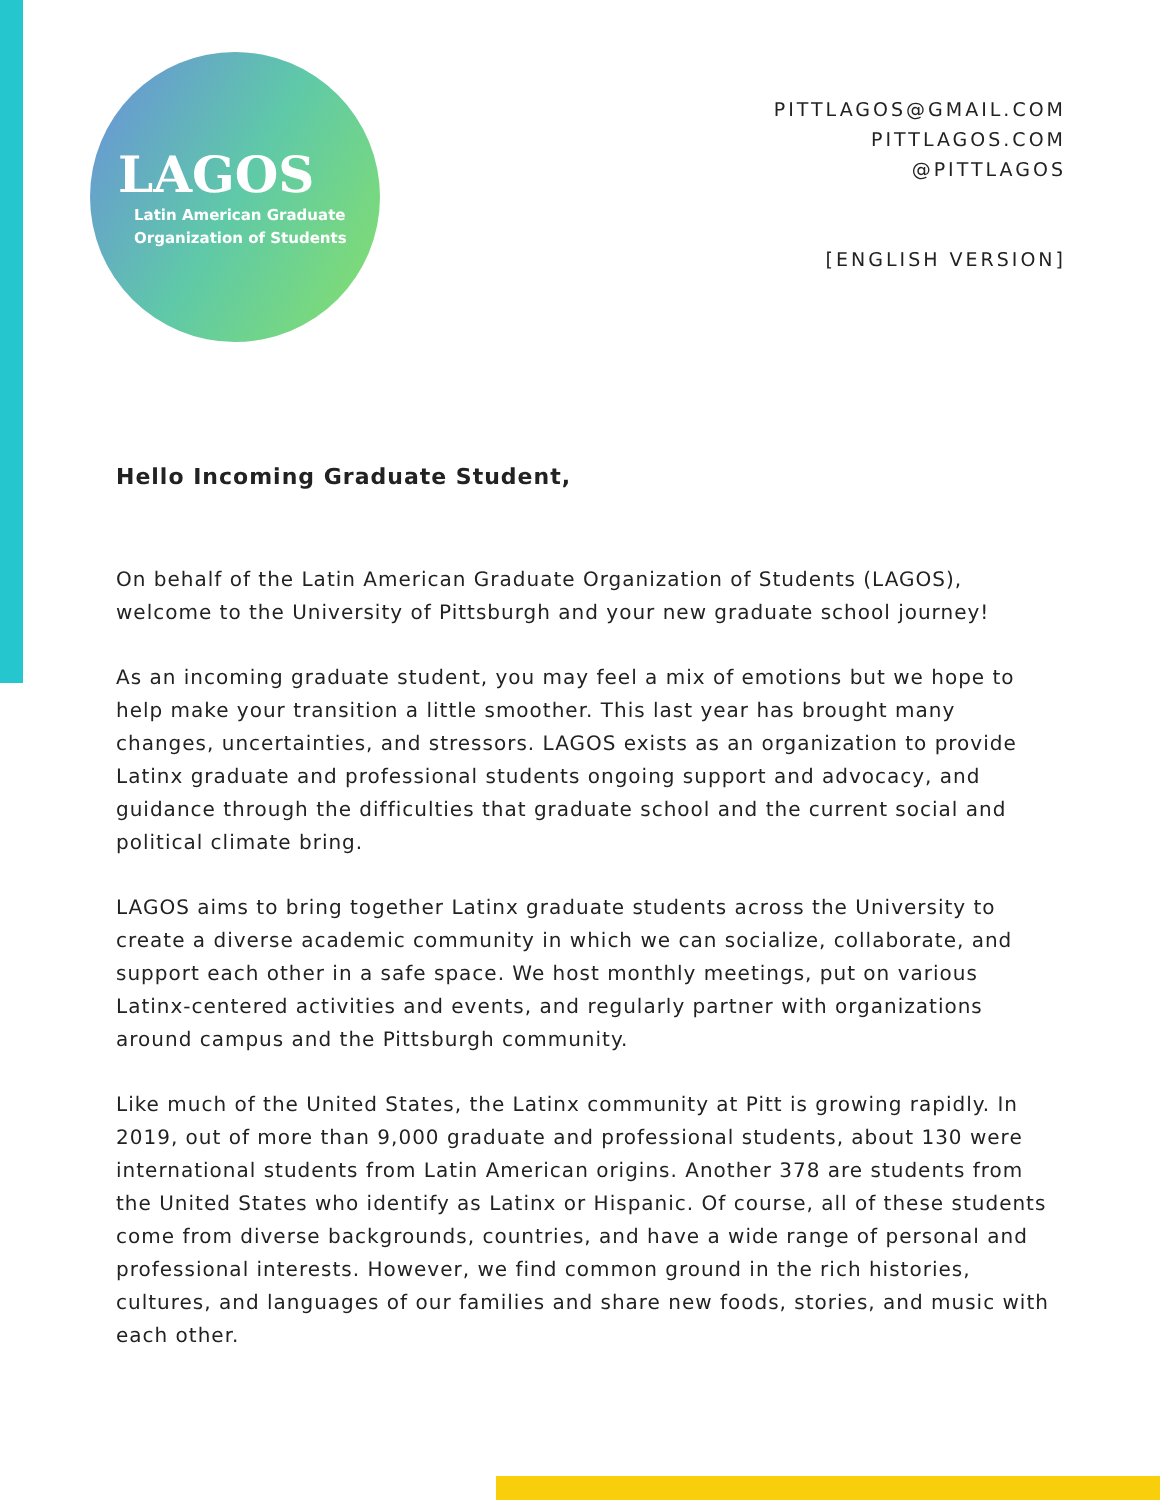LAGOS
Latin American Graduate
Organization of Students
PITTLAGOS@GMAIL.COM
PITTLAGOS.COM
@PITTLAGOS
[ENGLISH VERSION]
Hello Incoming Graduate Student,
On behalf of the Latin American Graduate Organization of Students (LAGOS), welcome to the University of Pittsburgh and your new graduate school journey!
As an incoming graduate student, you may feel a mix of emotions but we hope to help make your transition a little smoother. This last year has brought many changes, uncertainties, and stressors. LAGOS exists as an organization to provide Latinx graduate and professional students ongoing support and advocacy, and guidance through the difficulties that graduate school and the current social and political climate bring.
LAGOS aims to bring together Latinx graduate students across the University to create a diverse academic community in which we can socialize, collaborate, and support each other in a safe space. We host monthly meetings, put on various Latinx-centered activities and events, and regularly partner with organizations around campus and the Pittsburgh community.
Like much of the United States, the Latinx community at Pitt is growing rapidly. In 2019, out of more than 9,000 graduate and professional students, about 130 were international students from Latin American origins. Another 378 are students from the United States who identify as Latinx or Hispanic. Of course, all of these students come from diverse backgrounds, countries, and have a wide range of personal and professional interests. However, we find common ground in the rich histories, cultures, and languages of our families and share new foods, stories, and music with each other.